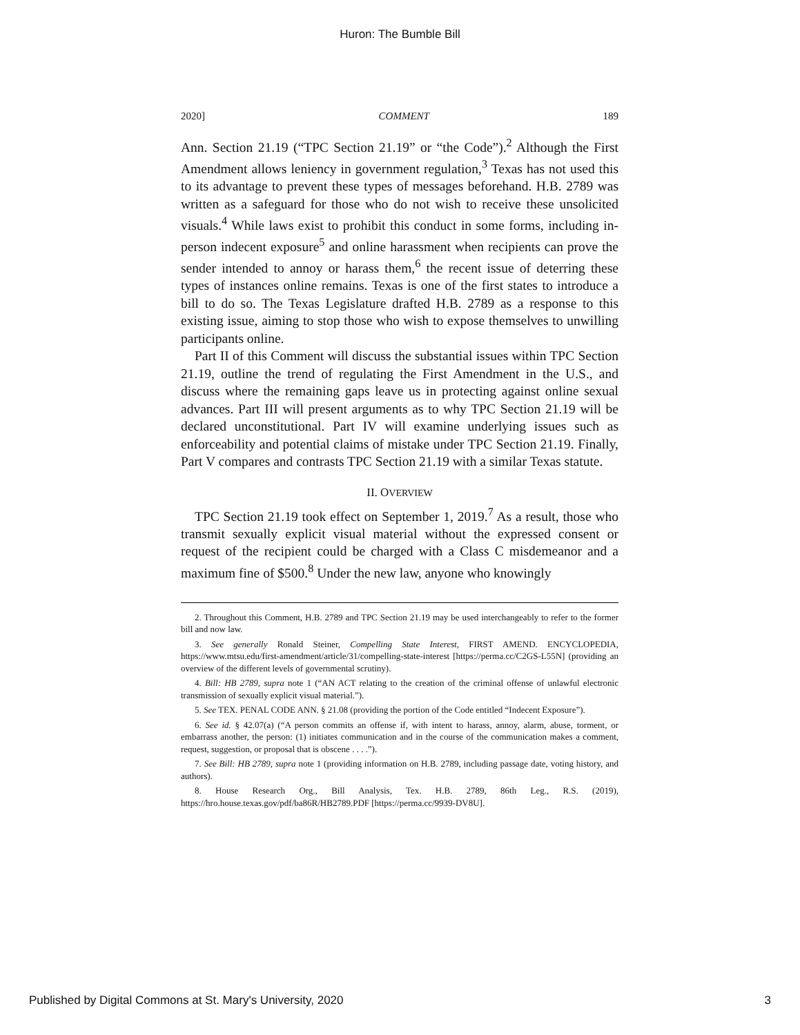Huron: The Bumble Bill
2020] COMMENT 189
Ann. Section 21.19 (“TPC Section 21.19” or “the Code”).<sup>2</sup> Although the First Amendment allows leniency in government regulation,<sup>3</sup> Texas has not used this to its advantage to prevent these types of messages beforehand. H.B. 2789 was written as a safeguard for those who do not wish to receive these unsolicited visuals.<sup>4</sup> While laws exist to prohibit this conduct in some forms, including in-person indecent exposure<sup>5</sup> and online harassment when recipients can prove the sender intended to annoy or harass them,<sup>6</sup> the recent issue of deterring these types of instances online remains. Texas is one of the first states to introduce a bill to do so. The Texas Legislature drafted H.B. 2789 as a response to this existing issue, aiming to stop those who wish to expose themselves to unwilling participants online.
Part II of this Comment will discuss the substantial issues within TPC Section 21.19, outline the trend of regulating the First Amendment in the U.S., and discuss where the remaining gaps leave us in protecting against online sexual advances. Part III will present arguments as to why TPC Section 21.19 will be declared unconstitutional. Part IV will examine underlying issues such as enforceability and potential claims of mistake under TPC Section 21.19. Finally, Part V compares and contrasts TPC Section 21.19 with a similar Texas statute.
II. OVERVIEW
TPC Section 21.19 took effect on September 1, 2019.<sup>7</sup> As a result, those who transmit sexually explicit visual material without the expressed consent or request of the recipient could be charged with a Class C misdemeanor and a maximum fine of $500.<sup>8</sup> Under the new law, anyone who knowingly
2. Throughout this Comment, H.B. 2789 and TPC Section 21.19 may be used interchangeably to refer to the former bill and now law.
3. See generally Ronald Steiner, Compelling State Interest, FIRST AMEND. ENCYCLOPEDIA, https://www.mtsu.edu/first-amendment/article/31/compelling-state-interest [https://perma.cc/C2GS-L55N] (providing an overview of the different levels of governmental scrutiny).
4. Bill: HB 2789, supra note 1 (“AN ACT relating to the creation of the criminal offense of unlawful electronic transmission of sexually explicit visual material.”).
5. See TEX. PENAL CODE ANN. § 21.08 (providing the portion of the Code entitled “Indecent Exposure”).
6. See id. § 42.07(a) (“A person commits an offense if, with intent to harass, annoy, alarm, abuse, torment, or embarrass another, the person: (1) initiates communication and in the course of the communication makes a comment, request, suggestion, or proposal that is obscene . . . .”).
7. See Bill: HB 2789, supra note 1 (providing information on H.B. 2789, including passage date, voting history, and authors).
8. House Research Org., Bill Analysis, Tex. H.B. 2789, 86th Leg., R.S. (2019), https://hro.house.texas.gov/pdf/ba86R/HB2789.PDF [https://perma.cc/9939-DV8U].
Published by Digital Commons at St. Mary's University, 2020 3